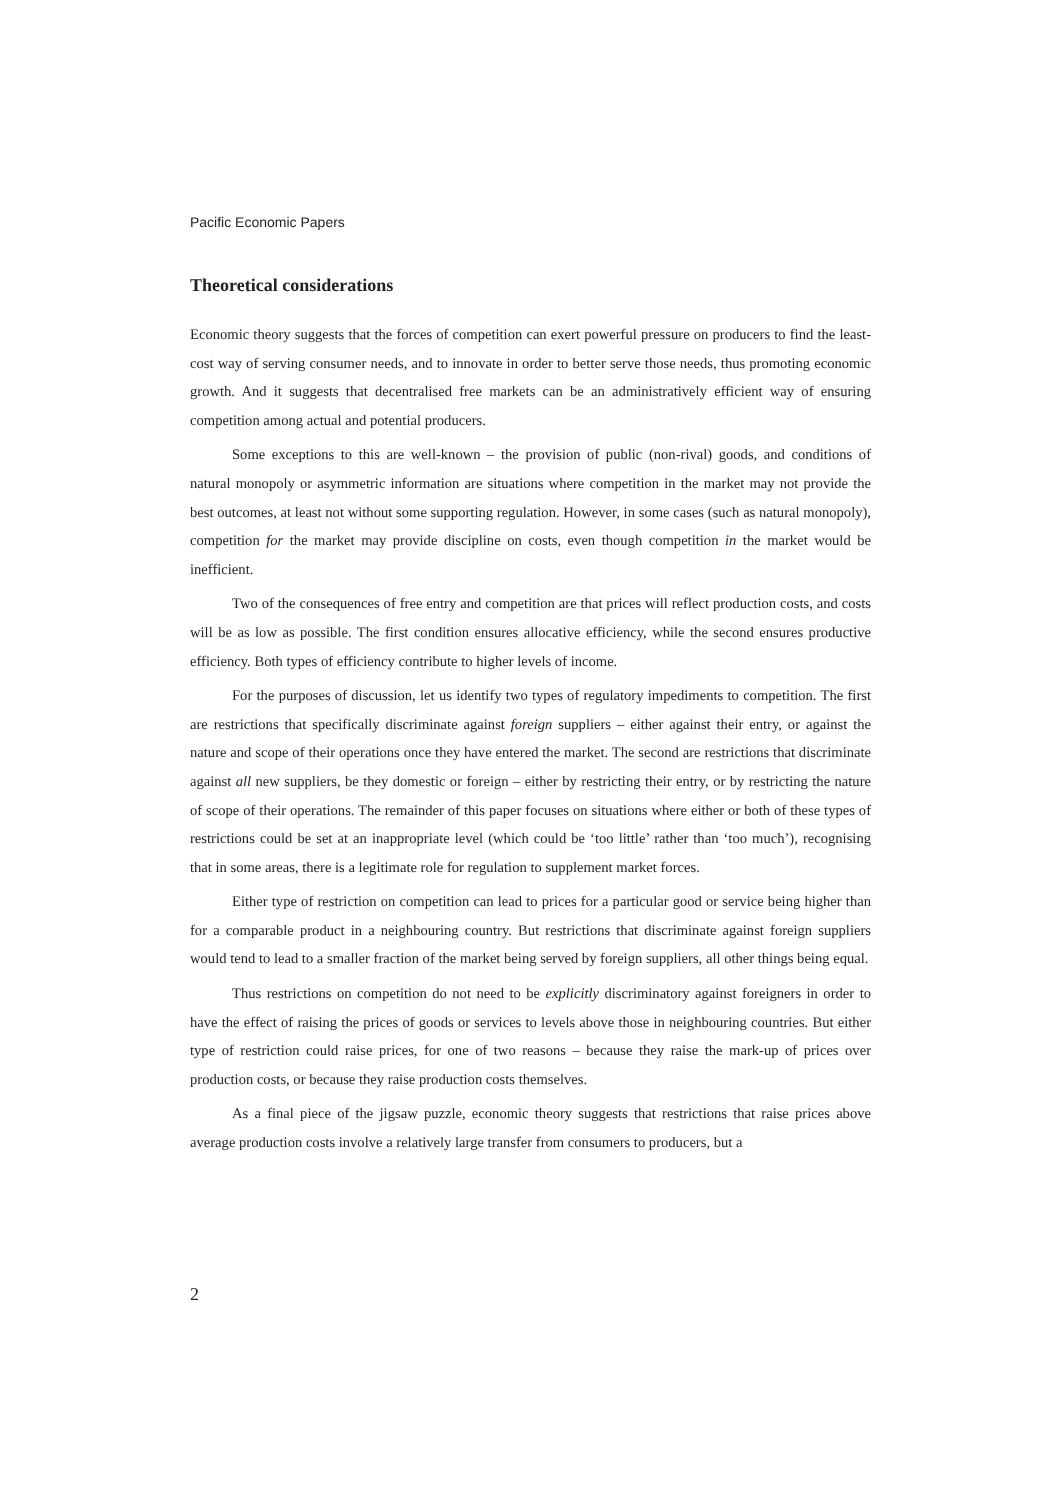Pacific Economic Papers
Theoretical considerations
Economic theory suggests that the forces of competition can exert powerful pressure on producers to find the least-cost way of serving consumer needs, and to innovate in order to better serve those needs, thus promoting economic growth. And it suggests that decentralised free markets can be an administratively efficient way of ensuring competition among actual and potential producers.
Some exceptions to this are well-known – the provision of public (non-rival) goods, and conditions of natural monopoly or asymmetric information are situations where competition in the market may not provide the best outcomes, at least not without some supporting regulation. However, in some cases (such as natural monopoly), competition for the market may provide discipline on costs, even though competition in the market would be inefficient.
Two of the consequences of free entry and competition are that prices will reflect production costs, and costs will be as low as possible. The first condition ensures allocative efficiency, while the second ensures productive efficiency. Both types of efficiency contribute to higher levels of income.
For the purposes of discussion, let us identify two types of regulatory impediments to competition. The first are restrictions that specifically discriminate against foreign suppliers – either against their entry, or against the nature and scope of their operations once they have entered the market. The second are restrictions that discriminate against all new suppliers, be they domestic or foreign – either by restricting their entry, or by restricting the nature of scope of their operations. The remainder of this paper focuses on situations where either or both of these types of restrictions could be set at an inappropriate level (which could be ‘too little’ rather than ‘too much’), recognising that in some areas, there is a legitimate role for regulation to supplement market forces.
Either type of restriction on competition can lead to prices for a particular good or service being higher than for a comparable product in a neighbouring country. But restrictions that discriminate against foreign suppliers would tend to lead to a smaller fraction of the market being served by foreign suppliers, all other things being equal.
Thus restrictions on competition do not need to be explicitly discriminatory against foreigners in order to have the effect of raising the prices of goods or services to levels above those in neighbouring countries. But either type of restriction could raise prices, for one of two reasons – because they raise the mark-up of prices over production costs, or because they raise production costs themselves.
As a final piece of the jigsaw puzzle, economic theory suggests that restrictions that raise prices above average production costs involve a relatively large transfer from consumers to producers, but a
2